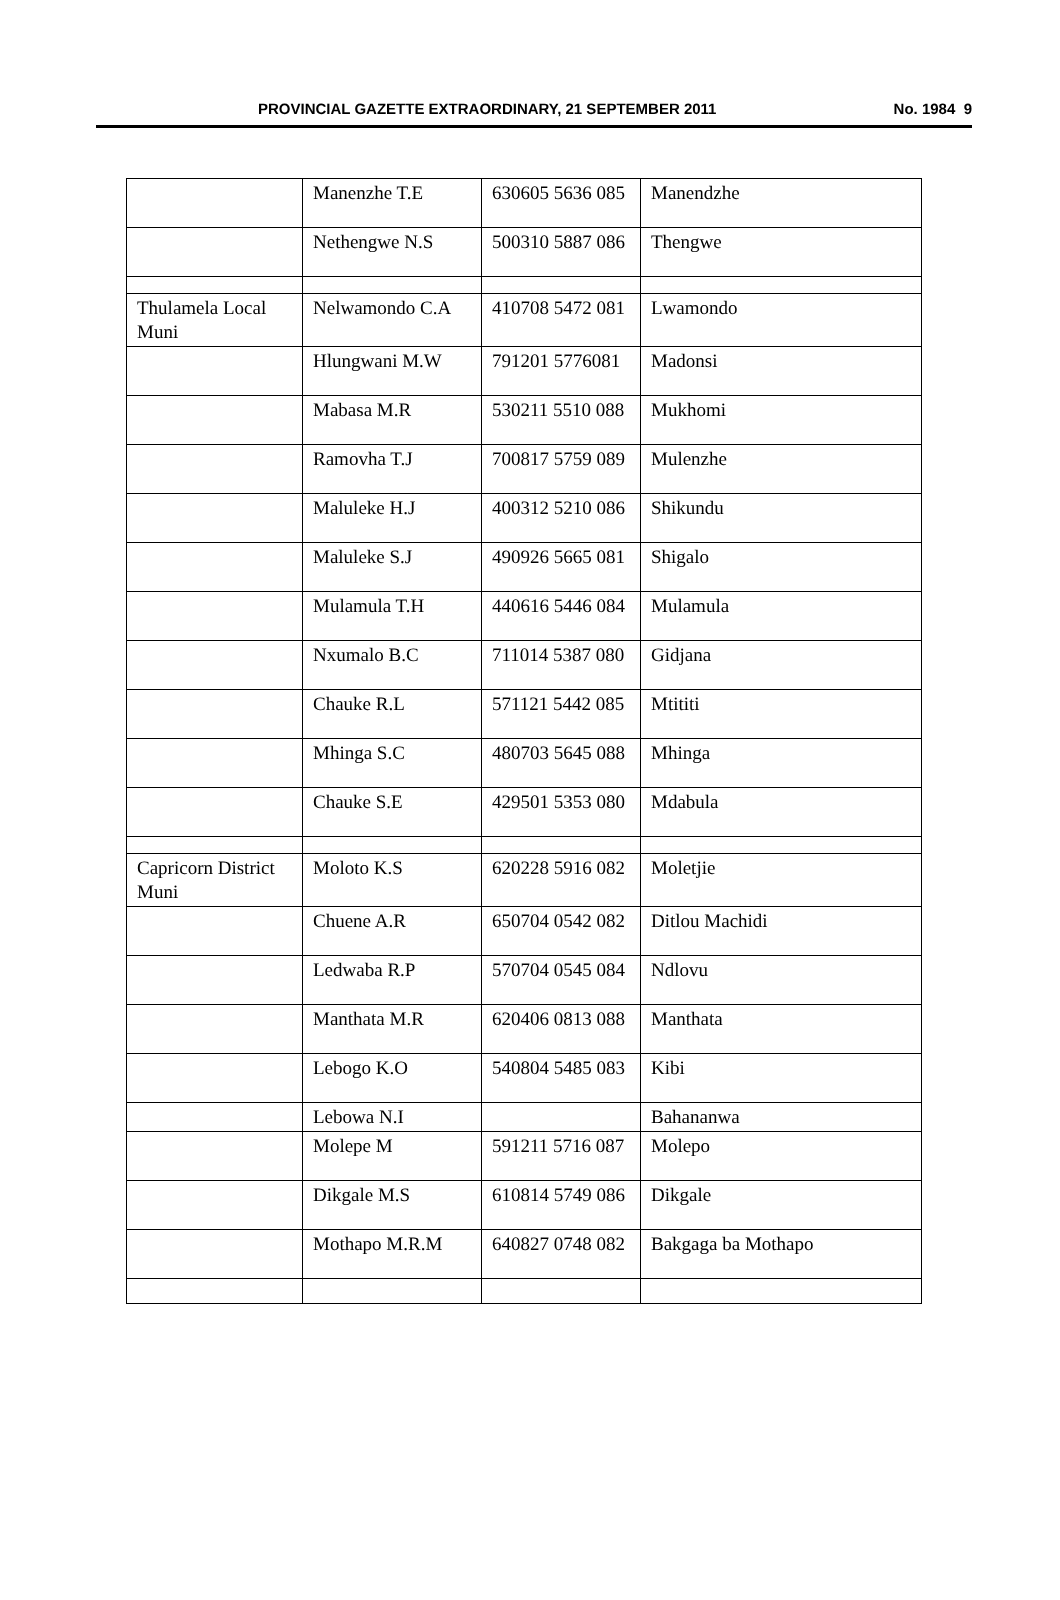PROVINCIAL GAZETTE EXTRAORDINARY, 21 SEPTEMBER 2011 No. 1984 9
| | Manenzhe T.E | 630605 5636 085 | Manendzhe |
| | Nethengwe N.S | 500310 5887 086 | Thengwe |
| Thulamela Local Muni | Nelwamondo C.A | 410708 5472 081 | Lwamondo |
| | Hlungwani M.W | 791201 5776081 | Madonsi |
| | Mabasa M.R | 530211 5510 088 | Mukhomi |
| | Ramovha T.J | 700817 5759 089 | Mulenzhe |
| | Maluleke H.J | 400312 5210 086 | Shikundu |
| | Maluleke S.J | 490926 5665 081 | Shigalo |
| | Mulamula T.H | 440616 5446 084 | Mulamula |
| | Nxumalo B.C | 711014 5387 080 | Gidjana |
| | Chauke R.L | 571121 5442 085 | Mtititi |
| | Mhinga S.C | 480703 5645 088 | Mhinga |
| | Chauke S.E | 429501 5353 080 | Mdabula |
| Capricorn District Muni | Moloto K.S | 620228 5916 082 | Moletjie |
| | Chuene A.R | 650704 0542 082 | Ditlou Machidi |
| | Ledwaba R.P | 570704 0545 084 | Ndlovu |
| | Manthata M.R | 620406 0813 088 | Manthata |
| | Lebogo K.O | 540804 5485 083 | Kibi |
| | Lebowa N.I | | Bahananwa |
| | Molepe M | 591211 5716 087 | Molepo |
| | Dikgale M.S | 610814 5749 086 | Dikgale |
| | Mothapo M.R.M | 640827 0748 082 | Bakgaga ba Mothapo |